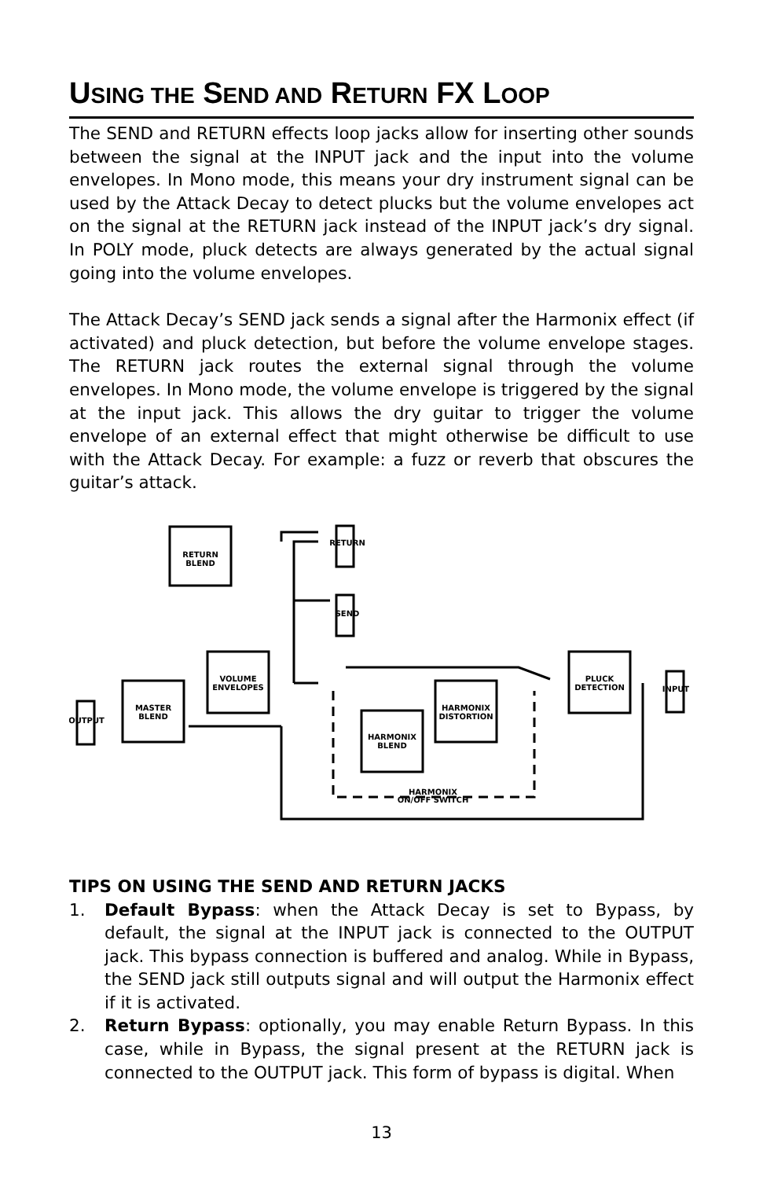USING THE SEND AND RETURN FX LOOP
The SEND and RETURN effects loop jacks allow for inserting other sounds between the signal at the INPUT jack and the input into the volume envelopes. In Mono mode, this means your dry instrument signal can be used by the Attack Decay to detect plucks but the volume envelopes act on the signal at the RETURN jack instead of the INPUT jack’s dry signal. In POLY mode, pluck detects are always generated by the actual signal going into the volume envelopes.
The Attack Decay’s SEND jack sends a signal after the Harmonix effect (if activated) and pluck detection, but before the volume envelope stages. The RETURN jack routes the external signal through the volume envelopes. In Mono mode, the volume envelope is triggered by the signal at the input jack. This allows the dry guitar to trigger the volume envelope of an external effect that might otherwise be difficult to use with the Attack Decay. For example: a fuzz or reverb that obscures the guitar’s attack.
RETURN
BLEND
VOLUME
ENVELOPES
MASTER
BLEND
PLUCK
DETECTION
HARMONIX
DISTORTION
HARMONIX
BLEND
HARMONIX
ON/OFF SWITCH
RETURN
SEND
OUTPUT
INPUT
TIPS ON USING THE SEND AND RETURN JACKS
1. Default Bypass: when the Attack Decay is set to Bypass, by default, the signal at the INPUT jack is connected to the OUTPUT jack. This bypass connection is buffered and analog. While in Bypass, the SEND jack still outputs signal and will output the Harmonix effect if it is activated.
2. Return Bypass: optionally, you may enable Return Bypass. In this case, while in Bypass, the signal present at the RETURN jack is connected to the OUTPUT jack. This form of bypass is digital. When
13